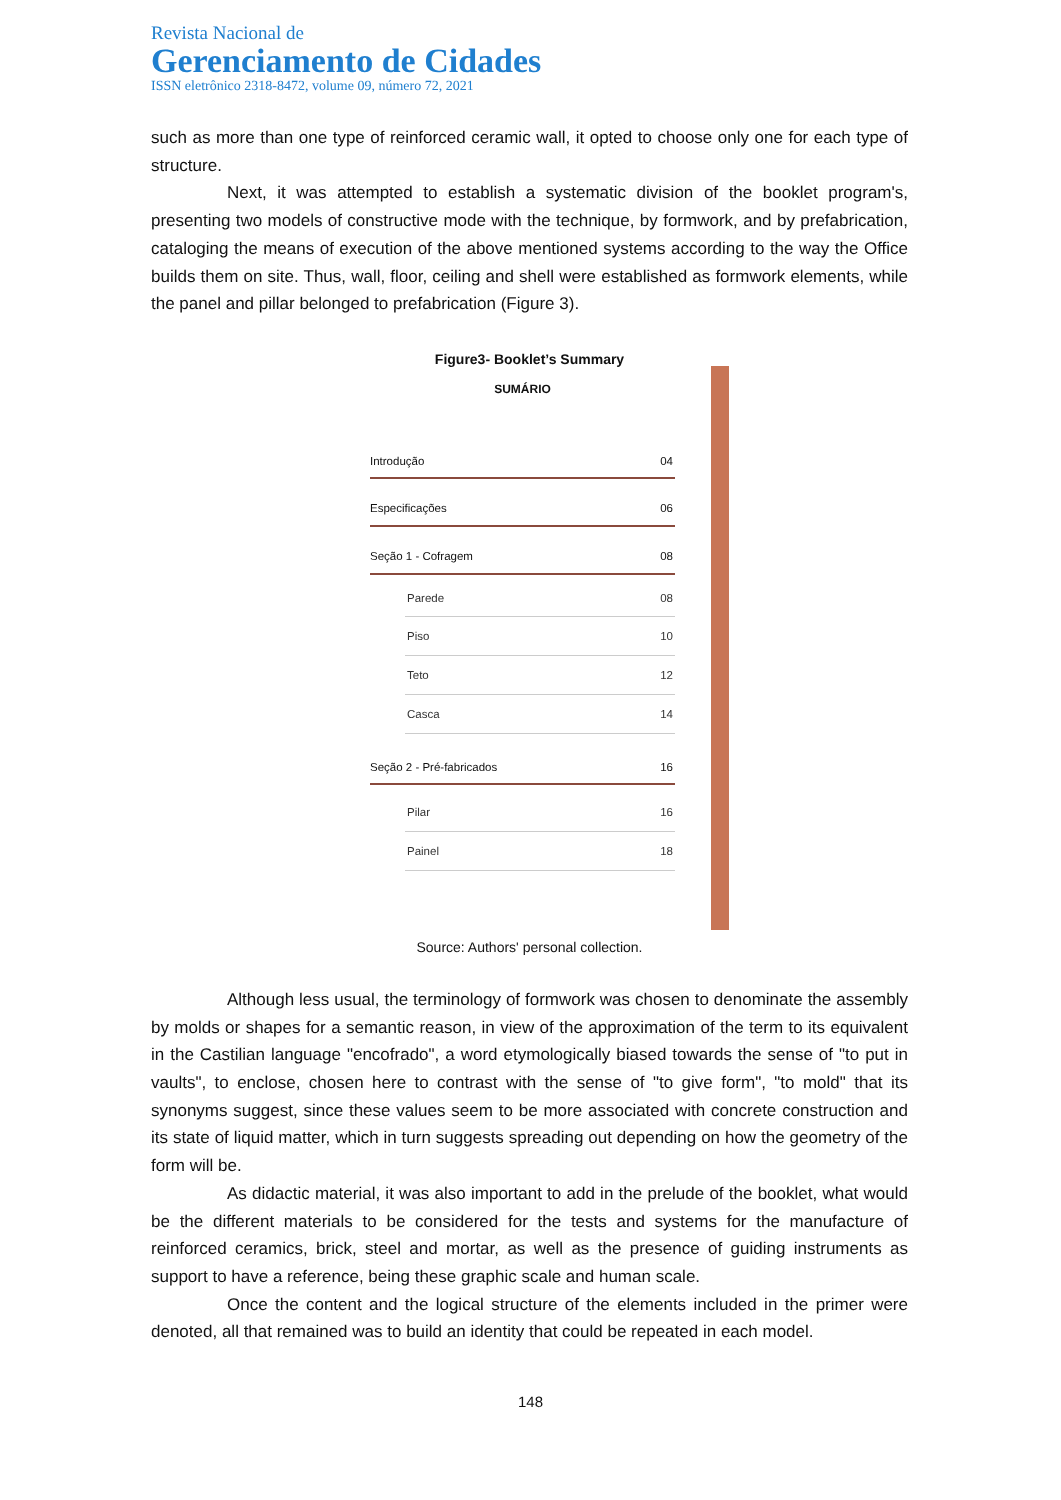Revista Nacional de
Gerenciamento de Cidades
ISSN eletrônico 2318-8472, volume 09, número 72, 2021
such as more than one type of reinforced ceramic wall, it opted to choose only one for each type of structure.
Next, it was attempted to establish a systematic division of the booklet program's, presenting two models of constructive mode with the technique, by formwork, and by prefabrication, cataloging the means of execution of the above mentioned systems according to the way the Office builds them on site. Thus, wall, floor, ceiling and shell were established as formwork elements, while the panel and pillar belonged to prefabrication (Figure 3).
Figure3- Booklet’s Summary
SUMÁRIO
Introdução 04
Especificações 06
Seção 1 - Cofragem 08
Parede 08
Piso 10
Teto 12
Casca 14
Seção 2 - Pré-fabricados 16
Pilar 16
Painel 18
Source: Authors' personal collection.
Although less usual, the terminology of formwork was chosen to denominate the assembly by molds or shapes for a semantic reason, in view of the approximation of the term to its equivalent in the Castilian language "encofrado", a word etymologically biased towards the sense of "to put in vaults", to enclose, chosen here to contrast with the sense of "to give form", "to mold" that its synonyms suggest, since these values seem to be more associated with concrete construction and its state of liquid matter, which in turn suggests spreading out depending on how the geometry of the form will be.
As didactic material, it was also important to add in the prelude of the booklet, what would be the different materials to be considered for the tests and systems for the manufacture of reinforced ceramics, brick, steel and mortar, as well as the presence of guiding instruments as support to have a reference, being these graphic scale and human scale.
Once the content and the logical structure of the elements included in the primer were denoted, all that remained was to build an identity that could be repeated in each model.
148